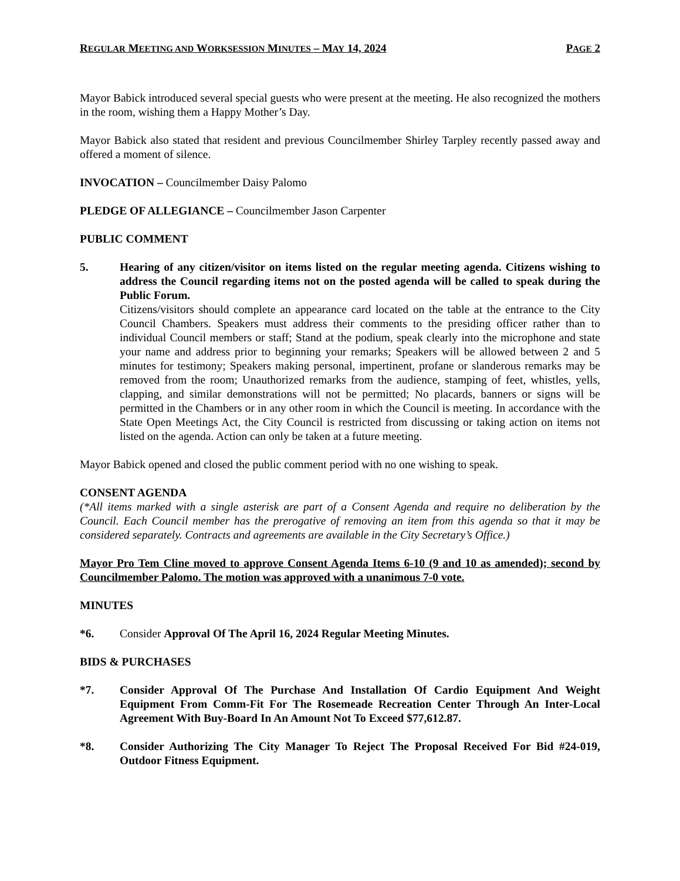REGULAR MEETING AND WORKSESSION MINUTES – MAY 14, 2024 PAGE 2
Mayor Babick introduced several special guests who were present at the meeting. He also recognized the mothers in the room, wishing them a Happy Mother’s Day.
Mayor Babick also stated that resident and previous Councilmember Shirley Tarpley recently passed away and offered a moment of silence.
INVOCATION – Councilmember Daisy Palomo
PLEDGE OF ALLEGIANCE – Councilmember Jason Carpenter
PUBLIC COMMENT
5. Hearing of any citizen/visitor on items listed on the regular meeting agenda. Citizens wishing to address the Council regarding items not on the posted agenda will be called to speak during the Public Forum.
Citizens/visitors should complete an appearance card located on the table at the entrance to the City Council Chambers. Speakers must address their comments to the presiding officer rather than to individual Council members or staff; Stand at the podium, speak clearly into the microphone and state your name and address prior to beginning your remarks; Speakers will be allowed between 2 and 5 minutes for testimony; Speakers making personal, impertinent, profane or slanderous remarks may be removed from the room; Unauthorized remarks from the audience, stamping of feet, whistles, yells, clapping, and similar demonstrations will not be permitted; No placards, banners or signs will be permitted in the Chambers or in any other room in which the Council is meeting. In accordance with the State Open Meetings Act, the City Council is restricted from discussing or taking action on items not listed on the agenda. Action can only be taken at a future meeting.
Mayor Babick opened and closed the public comment period with no one wishing to speak.
CONSENT AGENDA
(*All items marked with a single asterisk are part of a Consent Agenda and require no deliberation by the Council. Each Council member has the prerogative of removing an item from this agenda so that it may be considered separately. Contracts and agreements are available in the City Secretary’s Office.)
Mayor Pro Tem Cline moved to approve Consent Agenda Items 6-10 (9 and 10 as amended); second by Councilmember Palomo. The motion was approved with a unanimous 7-0 vote.
MINUTES
*6. Consider Approval Of The April 16, 2024 Regular Meeting Minutes.
BIDS & PURCHASES
*7. Consider Approval Of The Purchase And Installation Of Cardio Equipment And Weight Equipment From Comm-Fit For The Rosemeade Recreation Center Through An Inter-Local Agreement With Buy-Board In An Amount Not To Exceed $77,612.87.
*8. Consider Authorizing The City Manager To Reject The Proposal Received For Bid #24-019, Outdoor Fitness Equipment.